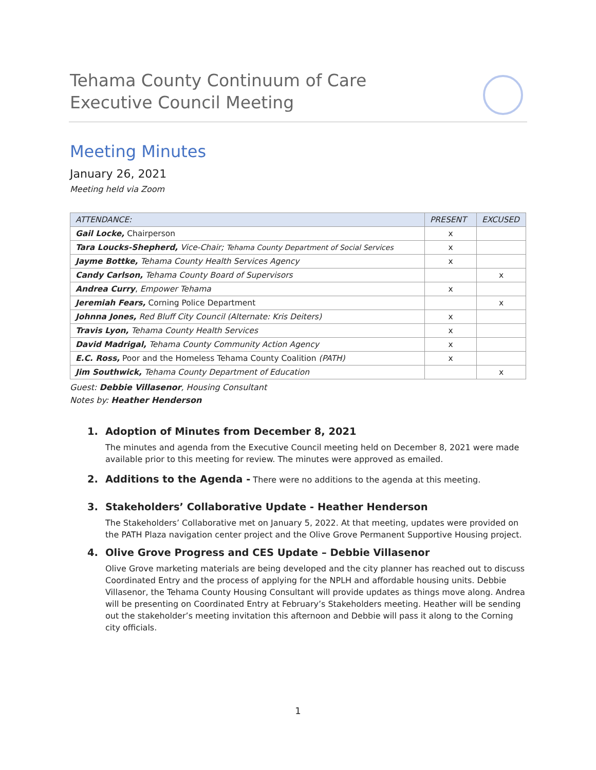Tehama County Continuum of Care
Executive Council Meeting
Meeting Minutes
January 26, 2021
Meeting held via Zoom
| ATTENDANCE: | PRESENT | EXCUSED |
| --- | --- | --- |
| Gail Locke, Chairperson | x | |
| Tara Loucks-Shepherd, Vice-Chair; Tehama County Department of Social Services | x | |
| Jayme Bottke, Tehama County Health Services Agency | x | |
| Candy Carlson, Tehama County Board of Supervisors | | x |
| Andrea Curry , Empower Tehama | x | |
| Jeremiah Fears, Corning Police Department | | x |
| Johnna Jones, Red Bluff City Council (Alternate: Kris Deiters) | x | |
| Travis Lyon, Tehama County Health Services | x | |
| David Madrigal, Tehama County Community Action Agency | x | |
| E.C. Ross, Poor and the Homeless Tehama County Coalition (PATH) | x | |
| Jim Southwick, Tehama County Department of Education | | x |
Guest: Debbie Villasenor, Housing Consultant
Notes by: Heather Henderson
1.
Adoption of Minutes from December 8, 2021
The minutes and agenda from the Executive Council meeting held on December 8, 2021 were made available prior to this meeting for review. The minutes were approved as emailed.
2.
Additions to the Agenda - There were no additions to the agenda at this meeting.
3.
Stakeholders’ Collaborative Update - Heather Henderson
The Stakeholders’ Collaborative met on January 5, 2022. At that meeting, updates were provided on the PATH Plaza navigation center project and the Olive Grove Permanent Supportive Housing project.
4.
Olive Grove Progress and CES Update – Debbie Villasenor
Olive Grove marketing materials are being developed and the city planner has reached out to discuss Coordinated Entry and the process of applying for the NPLH and affordable housing units. Debbie Villasenor, the Tehama County Housing Consultant will provide updates as things move along. Andrea will be presenting on Coordinated Entry at February’s Stakeholders meeting. Heather will be sending out the stakeholder’s meeting invitation this afternoon and Debbie will pass it along to the Corning city officials.
1